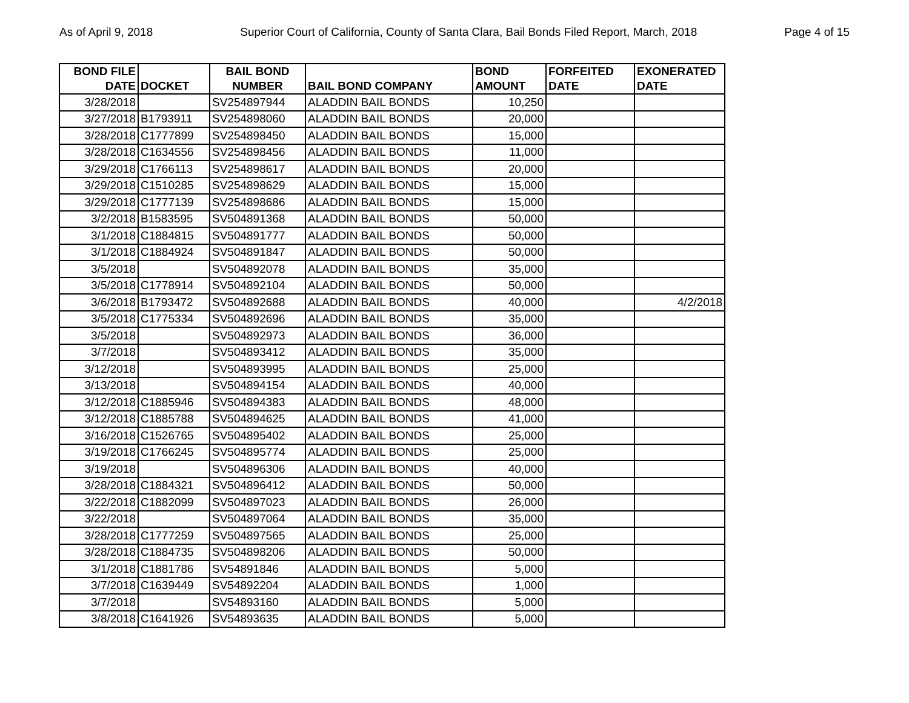As of April 9, 2018 Superior Court of California, County of Santa Clara, Bail Bonds Filed Report, March, 2018 Page 4 of 15
| BOND FILE DATE | DOCKET | BAIL BOND NUMBER | BAIL BOND COMPANY | BOND AMOUNT | FORFEITED DATE | EXONERATED DATE |
| --- | --- | --- | --- | --- | --- | --- |
| 3/28/2018 | | SV254897944 | ALADDIN BAIL BONDS | 10,250 | | |
| 3/27/2018 | B1793911 | SV254898060 | ALADDIN BAIL BONDS | 20,000 | | |
| 3/28/2018 | C1777899 | SV254898450 | ALADDIN BAIL BONDS | 15,000 | | |
| 3/28/2018 | C1634556 | SV254898456 | ALADDIN BAIL BONDS | 11,000 | | |
| 3/29/2018 | C1766113 | SV254898617 | ALADDIN BAIL BONDS | 20,000 | | |
| 3/29/2018 | C1510285 | SV254898629 | ALADDIN BAIL BONDS | 15,000 | | |
| 3/29/2018 | C1777139 | SV254898686 | ALADDIN BAIL BONDS | 15,000 | | |
| 3/2/2018 | B1583595 | SV504891368 | ALADDIN BAIL BONDS | 50,000 | | |
| 3/1/2018 | C1884815 | SV504891777 | ALADDIN BAIL BONDS | 50,000 | | |
| 3/1/2018 | C1884924 | SV504891847 | ALADDIN BAIL BONDS | 50,000 | | |
| 3/5/2018 | | SV504892078 | ALADDIN BAIL BONDS | 35,000 | | |
| 3/5/2018 | C1778914 | SV504892104 | ALADDIN BAIL BONDS | 50,000 | | |
| 3/6/2018 | B1793472 | SV504892688 | ALADDIN BAIL BONDS | 40,000 | | 4/2/2018 |
| 3/5/2018 | C1775334 | SV504892696 | ALADDIN BAIL BONDS | 35,000 | | |
| 3/5/2018 | | SV504892973 | ALADDIN BAIL BONDS | 36,000 | | |
| 3/7/2018 | | SV504893412 | ALADDIN BAIL BONDS | 35,000 | | |
| 3/12/2018 | | SV504893995 | ALADDIN BAIL BONDS | 25,000 | | |
| 3/13/2018 | | SV504894154 | ALADDIN BAIL BONDS | 40,000 | | |
| 3/12/2018 | C1885946 | SV504894383 | ALADDIN BAIL BONDS | 48,000 | | |
| 3/12/2018 | C1885788 | SV504894625 | ALADDIN BAIL BONDS | 41,000 | | |
| 3/16/2018 | C1526765 | SV504895402 | ALADDIN BAIL BONDS | 25,000 | | |
| 3/19/2018 | C1766245 | SV504895774 | ALADDIN BAIL BONDS | 25,000 | | |
| 3/19/2018 | | SV504896306 | ALADDIN BAIL BONDS | 40,000 | | |
| 3/28/2018 | C1884321 | SV504896412 | ALADDIN BAIL BONDS | 50,000 | | |
| 3/22/2018 | C1882099 | SV504897023 | ALADDIN BAIL BONDS | 26,000 | | |
| 3/22/2018 | | SV504897064 | ALADDIN BAIL BONDS | 35,000 | | |
| 3/28/2018 | C1777259 | SV504897565 | ALADDIN BAIL BONDS | 25,000 | | |
| 3/28/2018 | C1884735 | SV504898206 | ALADDIN BAIL BONDS | 50,000 | | |
| 3/1/2018 | C1881786 | SV54891846 | ALADDIN BAIL BONDS | 5,000 | | |
| 3/7/2018 | C1639449 | SV54892204 | ALADDIN BAIL BONDS | 1,000 | | |
| 3/7/2018 | | SV54893160 | ALADDIN BAIL BONDS | 5,000 | | |
| 3/8/2018 | C1641926 | SV54893635 | ALADDIN BAIL BONDS | 5,000 | | |